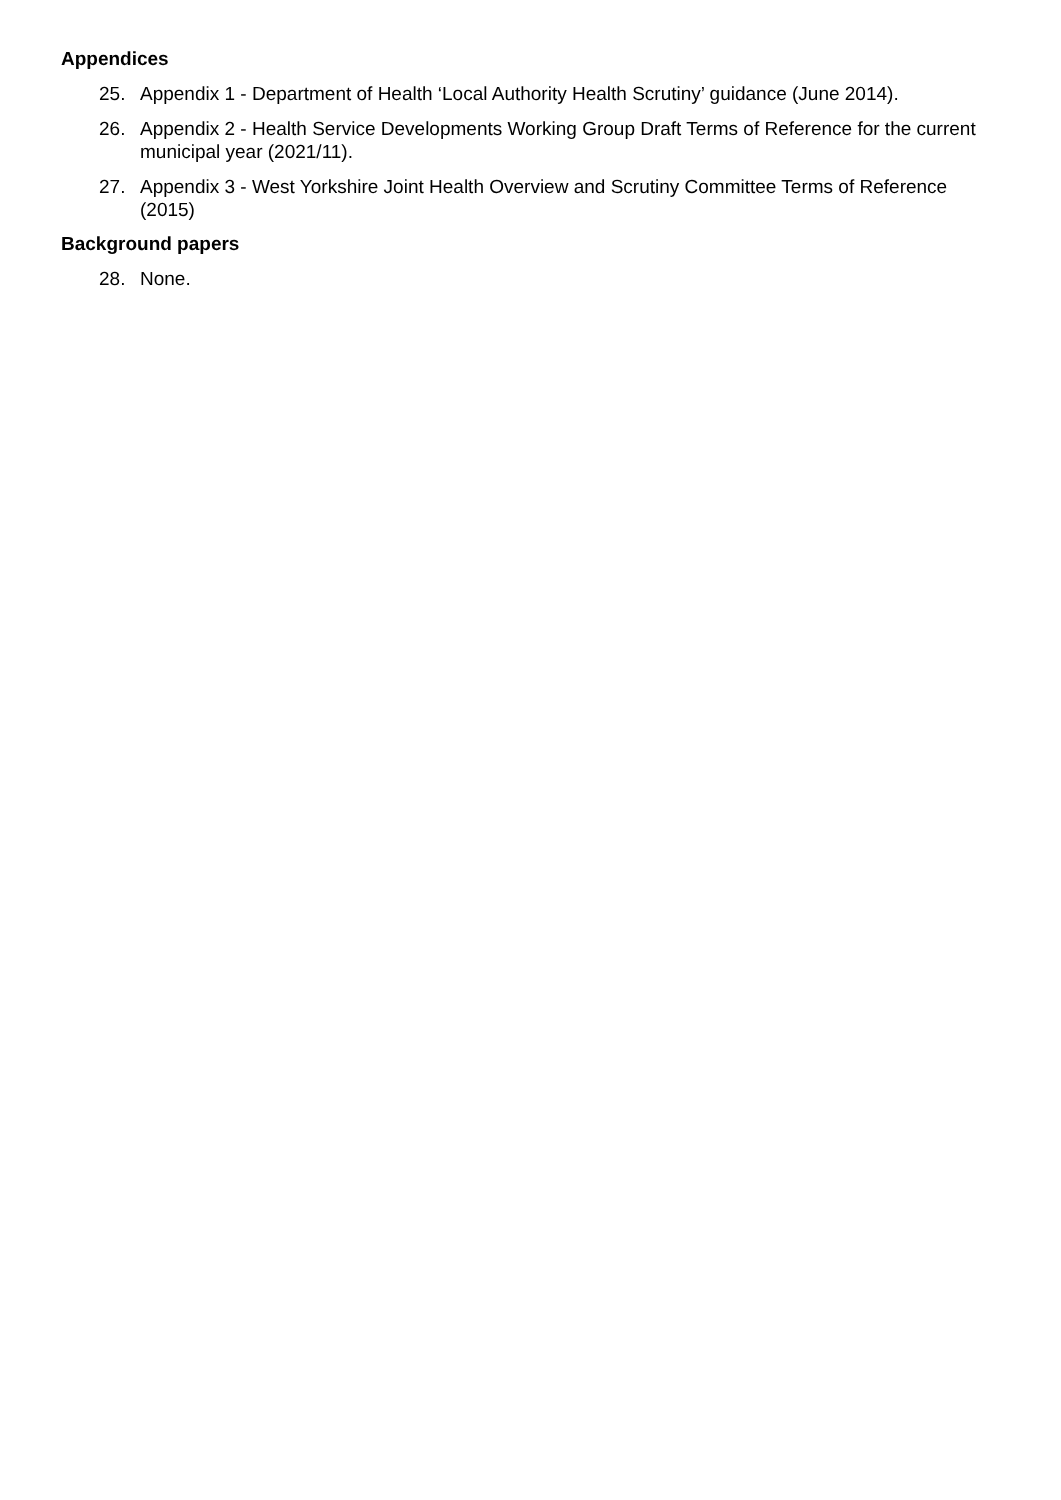Appendices
25. Appendix 1 - Department of Health ‘Local Authority Health Scrutiny’ guidance (June 2014).
26. Appendix 2 - Health Service Developments Working Group Draft Terms of Reference for the current municipal year (2021/11).
27. Appendix 3 - West Yorkshire Joint Health Overview and Scrutiny Committee Terms of Reference (2015)
Background papers
28. None.